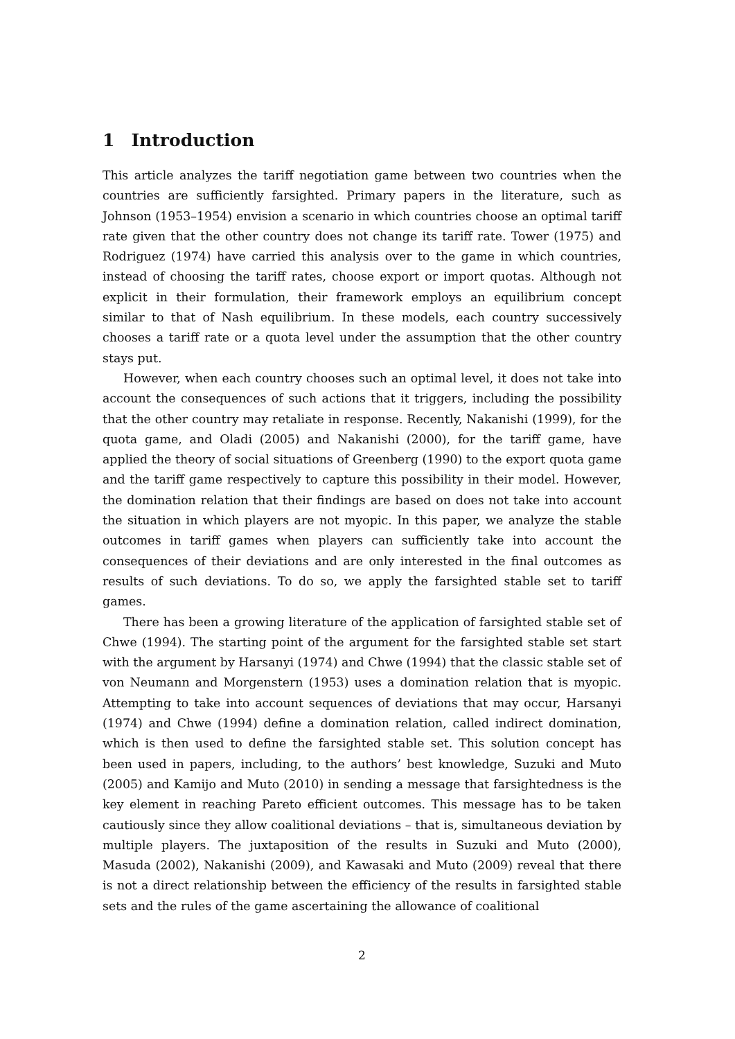1 Introduction
This article analyzes the tariff negotiation game between two countries when the countries are sufficiently farsighted. Primary papers in the literature, such as Johnson (1953–1954) envision a scenario in which countries choose an optimal tariff rate given that the other country does not change its tariff rate. Tower (1975) and Rodriguez (1974) have carried this analysis over to the game in which countries, instead of choosing the tariff rates, choose export or import quotas. Although not explicit in their formulation, their framework employs an equilibrium concept similar to that of Nash equilibrium. In these models, each country successively chooses a tariff rate or a quota level under the assumption that the other country stays put.
However, when each country chooses such an optimal level, it does not take into account the consequences of such actions that it triggers, including the possibility that the other country may retaliate in response. Recently, Nakanishi (1999), for the quota game, and Oladi (2005) and Nakanishi (2000), for the tariff game, have applied the theory of social situations of Greenberg (1990) to the export quota game and the tariff game respectively to capture this possibility in their model. However, the domination relation that their findings are based on does not take into account the situation in which players are not myopic. In this paper, we analyze the stable outcomes in tariff games when players can sufficiently take into account the consequences of their deviations and are only interested in the final outcomes as results of such deviations. To do so, we apply the farsighted stable set to tariff games.
There has been a growing literature of the application of farsighted stable set of Chwe (1994). The starting point of the argument for the farsighted stable set start with the argument by Harsanyi (1974) and Chwe (1994) that the classic stable set of von Neumann and Morgenstern (1953) uses a domination relation that is myopic. Attempting to take into account sequences of deviations that may occur, Harsanyi (1974) and Chwe (1994) define a domination relation, called indirect domination, which is then used to define the farsighted stable set. This solution concept has been used in papers, including, to the authors’ best knowledge, Suzuki and Muto (2005) and Kamijo and Muto (2010) in sending a message that farsightedness is the key element in reaching Pareto efficient outcomes. This message has to be taken cautiously since they allow coalitional deviations – that is, simultaneous deviation by multiple players. The juxtaposition of the results in Suzuki and Muto (2000), Masuda (2002), Nakanishi (2009), and Kawasaki and Muto (2009) reveal that there is not a direct relationship between the efficiency of the results in farsighted stable sets and the rules of the game ascertaining the allowance of coalitional
2